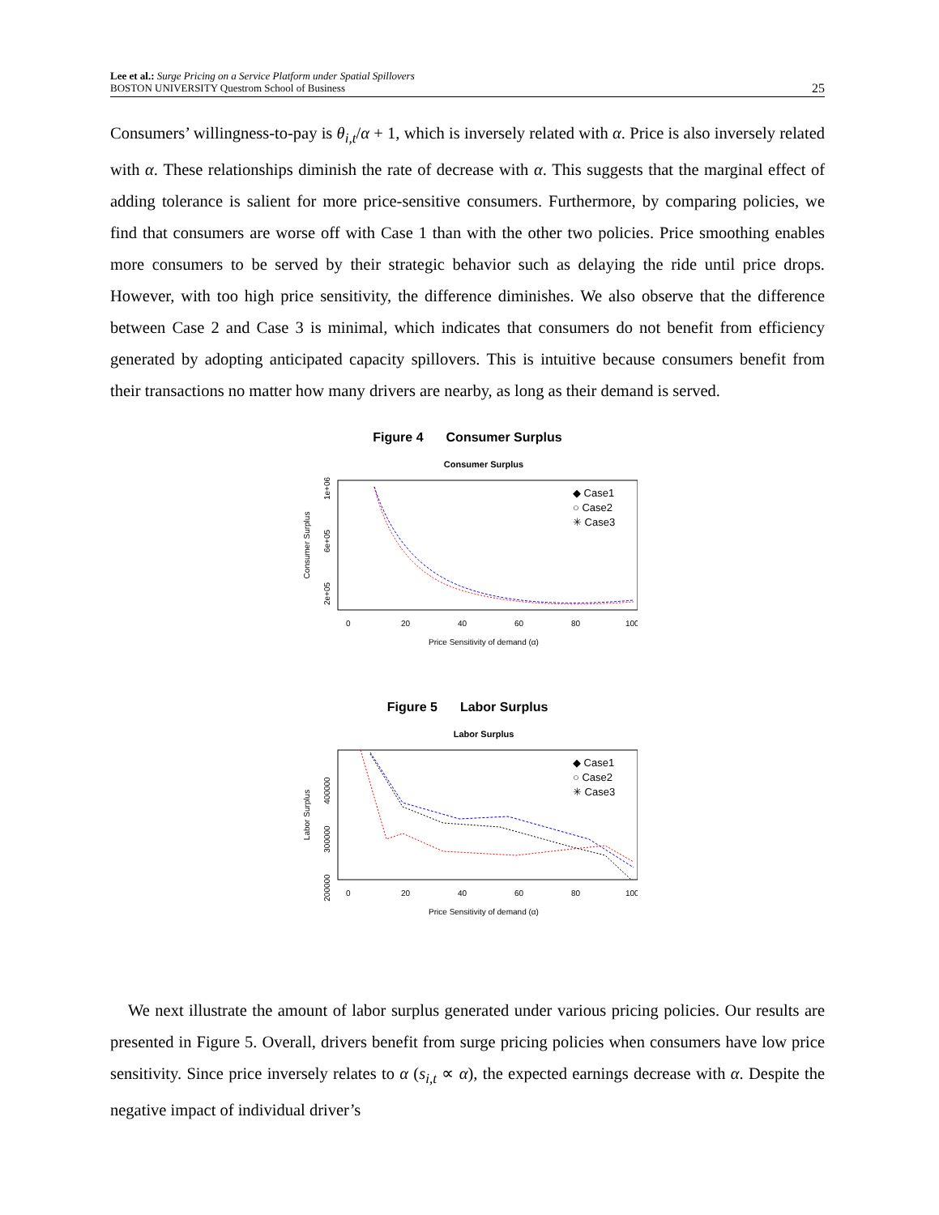Lee et al.: Surge Pricing on a Service Platform under Spatial Spillovers
BOSTON UNIVERSITY Questrom School of Business
25
Consumers’ willingness-to-pay is θ<sub>i,t</sub>/α + 1, which is inversely related with α. Price is also inversely related with α. These relationships diminish the rate of decrease with α. This suggests that the marginal effect of adding tolerance is salient for more price-sensitive consumers. Furthermore, by comparing policies, we find that consumers are worse off with Case 1 than with the other two policies. Price smoothing enables more consumers to be served by their strategic behavior such as delaying the ride until price drops. However, with too high price sensitivity, the difference diminishes. We also observe that the difference between Case 2 and Case 3 is minimal, which indicates that consumers do not benefit from efficiency generated by adopting anticipated capacity spillovers. This is intuitive because consumers benefit from their transactions no matter how many drivers are nearby, as long as their demand is served.
Figure 4 Consumer Surplus
Consumer Surplus
Consumer Surplus
1e+06
6e+05
2e+05
◆ Case1
○ Case2
✳ Case3
0
20
40
60
80
100
Price Sensitivity of demand (α)
Figure 5 Labor Surplus
Labor Surplus
Labor Surplus
400000
300000
200000
◆ Case1
○ Case2
✳ Case3
0
20
40
60
80
100
Price Sensitivity of demand (α)
We next illustrate the amount of labor surplus generated under various pricing policies. Our results are presented in Figure 5. Overall, drivers benefit from surge pricing policies when consumers have low price sensitivity. Since price inversely relates to α (s<sub>i,t</sub> ∝ α), the expected earnings decrease with α. Despite the negative impact of individual driver’s